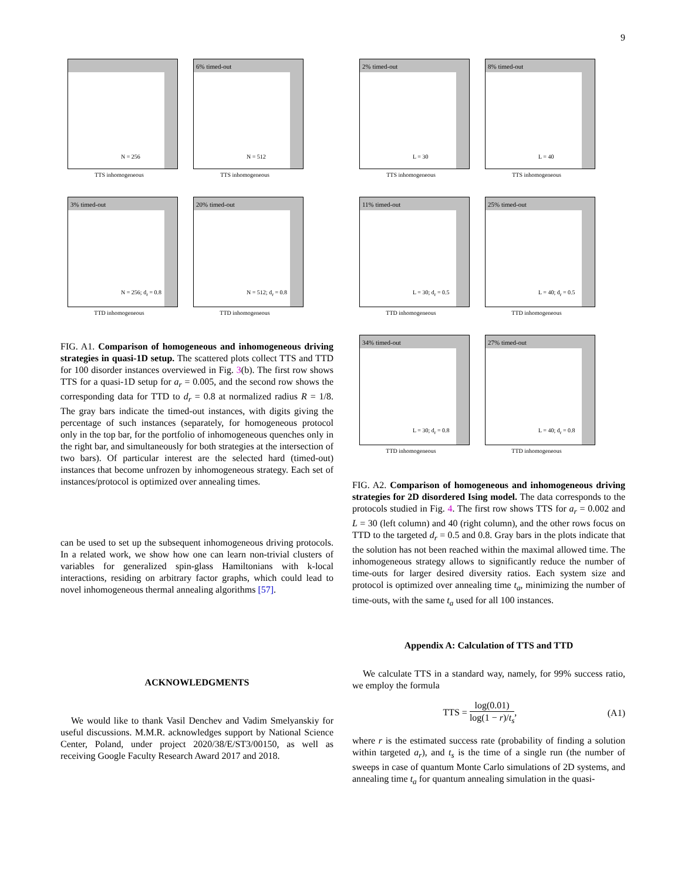9
N = 256
TTS inhomogeneous
6% timed-out
N = 512
TTS inhomogeneous
3% timed-out
N = 256; d<sub>r</sub> = 0.8
TTD inhomogeneous
20% timed-out
N = 512; d<sub>r</sub> = 0.8
TTD inhomogeneous
FIG. A1. Comparison of homogeneous and inhomogeneous driving strategies in quasi-1D setup. The scattered plots collect TTS and TTD for 100 disorder instances overviewed in Fig. 3(b). The first row shows TTS for a quasi-1D setup for a<sub>r</sub> = 0.005, and the second row shows the corresponding data for TTD to d<sub>r</sub> = 0.8 at normalized radius R = 1/8. The gray bars indicate the timed-out instances, with digits giving the percentage of such instances (separately, for homogeneous protocol only in the top bar, for the portfolio of inhomogeneous quenches only in the right bar, and simultaneously for both strategies at the intersection of two bars). Of particular interest are the selected hard (timed-out) instances that become unfrozen by inhomogeneous strategy. Each set of instances/protocol is optimized over annealing times.
can be used to set up the subsequent inhomogeneous driving protocols. In a related work, we show how one can learn non-trivial clusters of variables for generalized spin-glass Hamiltonians with k-local interactions, residing on arbitrary factor graphs, which could lead to novel inhomogeneous thermal annealing algorithms [57].
ACKNOWLEDGMENTS
We would like to thank Vasil Denchev and Vadim Smelyanskiy for useful discussions. M.M.R. acknowledges support by National Science Center, Poland, under project 2020/38/E/ST3/00150, as well as receiving Google Faculty Research Award 2017 and 2018.
2% timed-out
L = 30
TTS inhomogeneous
8% timed-out
L = 40
TTS inhomogeneous
11% timed-out
L = 30; d<sub>r</sub> = 0.5
TTD inhomogeneous
25% timed-out
L = 40; d<sub>r</sub> = 0.5
TTD inhomogeneous
34% timed-out
L = 30; d<sub>r</sub> = 0.8
TTD inhomogeneous
27% timed-out
L = 40; d<sub>r</sub> = 0.8
TTD inhomogeneous
FIG. A2. Comparison of homogeneous and inhomogeneous driving strategies for 2D disordered Ising model. The data corresponds to the protocols studied in Fig. 4. The first row shows TTS for a<sub>r</sub> = 0.002 and L = 30 (left column) and 40 (right column), and the other rows focus on TTD to the targeted d<sub>r</sub> = 0.5 and 0.8. Gray bars in the plots indicate that the solution has not been reached within the maximal allowed time. The inhomogeneous strategy allows to significantly reduce the number of time-outs for larger desired diversity ratios. Each system size and protocol is optimized over annealing time t<sub>a</sub>, minimizing the number of time-outs, with the same t<sub>a</sub> used for all 100 instances.
Appendix A: Calculation of TTS and TTD
We calculate TTS in a standard way, namely, for 99% success ratio, we employ the formula
TTS = log(0.01) log(1 − r)/t<sub>s</sub>, (A1)
where r is the estimated success rate (probability of finding a solution within targeted a<sub>r</sub>), and t<sub>s</sub> is the time of a single run (the number of sweeps in case of quantum Monte Carlo simulations of 2D systems, and annealing time t<sub>a</sub> for quantum annealing simulation in the quasi-